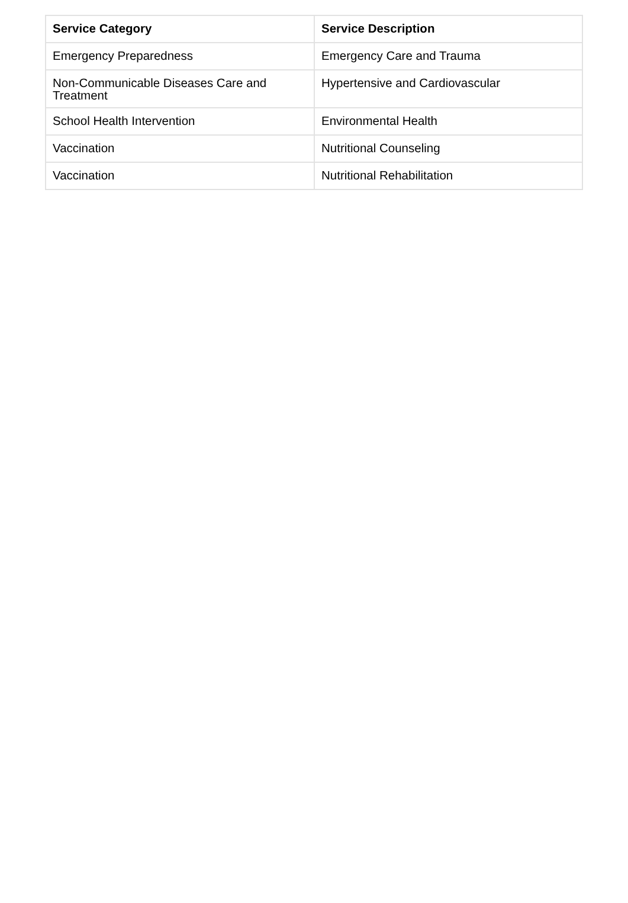| Service Category | Service Description |
| --- | --- |
| Emergency Preparedness | Emergency Care and Trauma |
| Non-Communicable Diseases Care and Treatment | Hypertensive and Cardiovascular |
| School Health Intervention | Environmental Health |
| Vaccination | Nutritional Counseling |
| Vaccination | Nutritional Rehabilitation |